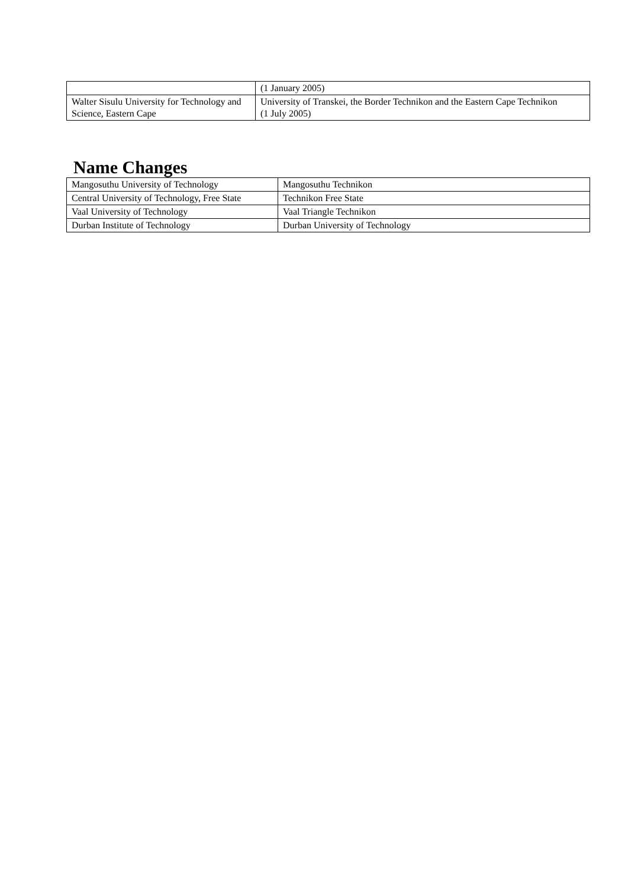| | (1 January 2005) |
| Walter Sisulu University for Technology and Science, Eastern Cape | University of Transkei, the Border Technikon and the Eastern Cape Technikon (1 July 2005) |
Name Changes
| Mangosuthu University of Technology | Mangosuthu Technikon |
| Central University of Technology, Free State | Technikon Free State |
| Vaal University of Technology | Vaal Triangle Technikon |
| Durban Institute of Technology | Durban University of Technology |